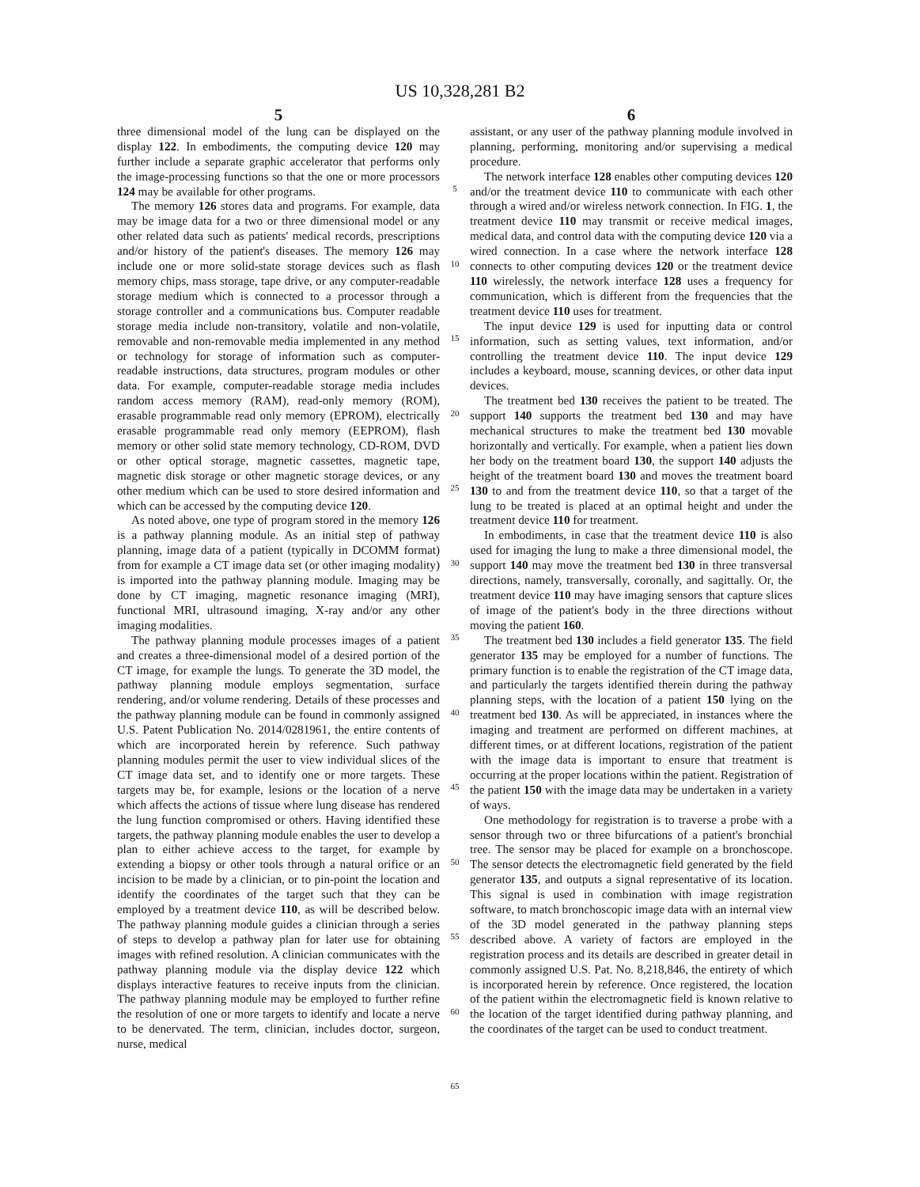US 10,328,281 B2
5
three dimensional model of the lung can be displayed on the display 122. In embodiments, the computing device 120 may further include a separate graphic accelerator that performs only the image-processing functions so that the one or more processors 124 may be available for other programs.
The memory 126 stores data and programs. For example, data may be image data for a two or three dimensional model or any other related data such as patients' medical records, prescriptions and/or history of the patient's diseases. The memory 126 may include one or more solid-state storage devices such as flash memory chips, mass storage, tape drive, or any computer-readable storage medium which is connected to a processor through a storage controller and a communications bus. Computer readable storage media include non-transitory, volatile and non-volatile, removable and non-removable media implemented in any method or technology for storage of information such as computer-readable instructions, data structures, program modules or other data. For example, computer-readable storage media includes random access memory (RAM), read-only memory (ROM), erasable programmable read only memory (EPROM), electrically erasable programmable read only memory (EEPROM), flash memory or other solid state memory technology, CD-ROM, DVD or other optical storage, magnetic cassettes, magnetic tape, magnetic disk storage or other magnetic storage devices, or any other medium which can be used to store desired information and which can be accessed by the computing device 120.
As noted above, one type of program stored in the memory 126 is a pathway planning module. As an initial step of pathway planning, image data of a patient (typically in DCOMM format) from for example a CT image data set (or other imaging modality) is imported into the pathway planning module. Imaging may be done by CT imaging, magnetic resonance imaging (MRI), functional MRI, ultrasound imaging, X-ray and/or any other imaging modalities.
The pathway planning module processes images of a patient and creates a three-dimensional model of a desired portion of the CT image, for example the lungs. To generate the 3D model, the pathway planning module employs segmentation, surface rendering, and/or volume rendering. Details of these processes and the pathway planning module can be found in commonly assigned U.S. Patent Publication No. 2014/0281961, the entire contents of which are incorporated herein by reference. Such pathway planning modules permit the user to view individual slices of the CT image data set, and to identify one or more targets. These targets may be, for example, lesions or the location of a nerve which affects the actions of tissue where lung disease has rendered the lung function compromised or others. Having identified these targets, the pathway planning module enables the user to develop a plan to either achieve access to the target, for example by extending a biopsy or other tools through a natural orifice or an incision to be made by a clinician, or to pin-point the location and identify the coordinates of the target such that they can be employed by a treatment device 110, as will be described below. The pathway planning module guides a clinician through a series of steps to develop a pathway plan for later use for obtaining images with refined resolution. A clinician communicates with the pathway planning module via the display device 122 which displays interactive features to receive inputs from the clinician. The pathway planning module may be employed to further refine the resolution of one or more targets to identify and locate a nerve to be denervated. The term, clinician, includes doctor, surgeon, nurse, medical
5
10
15
20
25
30
35
40
45
50
55
60
65
6
assistant, or any user of the pathway planning module involved in planning, performing, monitoring and/or supervising a medical procedure.
The network interface 128 enables other computing devices 120 and/or the treatment device 110 to communicate with each other through a wired and/or wireless network connection. In FIG. 1, the treatment device 110 may transmit or receive medical images, medical data, and control data with the computing device 120 via a wired connection. In a case where the network interface 128 connects to other computing devices 120 or the treatment device 110 wirelessly, the network interface 128 uses a frequency for communication, which is different from the frequencies that the treatment device 110 uses for treatment.
The input device 129 is used for inputting data or control information, such as setting values, text information, and/or controlling the treatment device 110. The input device 129 includes a keyboard, mouse, scanning devices, or other data input devices.
The treatment bed 130 receives the patient to be treated. The support 140 supports the treatment bed 130 and may have mechanical structures to make the treatment bed 130 movable horizontally and vertically. For example, when a patient lies down her body on the treatment board 130, the support 140 adjusts the height of the treatment board 130 and moves the treatment board 130 to and from the treatment device 110, so that a target of the lung to be treated is placed at an optimal height and under the treatment device 110 for treatment.
In embodiments, in case that the treatment device 110 is also used for imaging the lung to make a three dimensional model, the support 140 may move the treatment bed 130 in three transversal directions, namely, transversally, coronally, and sagittally. Or, the treatment device 110 may have imaging sensors that capture slices of image of the patient's body in the three directions without moving the patient 160.
The treatment bed 130 includes a field generator 135. The field generator 135 may be employed for a number of functions. The primary function is to enable the registration of the CT image data, and particularly the targets identified therein during the pathway planning steps, with the location of a patient 150 lying on the treatment bed 130. As will be appreciated, in instances where the imaging and treatment are performed on different machines, at different times, or at different locations, registration of the patient with the image data is important to ensure that treatment is occurring at the proper locations within the patient. Registration of the patient 150 with the image data may be undertaken in a variety of ways.
One methodology for registration is to traverse a probe with a sensor through two or three bifurcations of a patient's bronchial tree. The sensor may be placed for example on a bronchoscope. The sensor detects the electromagnetic field generated by the field generator 135, and outputs a signal representative of its location. This signal is used in combination with image registration software, to match bronchoscopic image data with an internal view of the 3D model generated in the pathway planning steps described above. A variety of factors are employed in the registration process and its details are described in greater detail in commonly assigned U.S. Pat. No. 8,218,846, the entirety of which is incorporated herein by reference. Once registered, the location of the patient within the electromagnetic field is known relative to the location of the target identified during pathway planning, and the coordinates of the target can be used to conduct treatment.